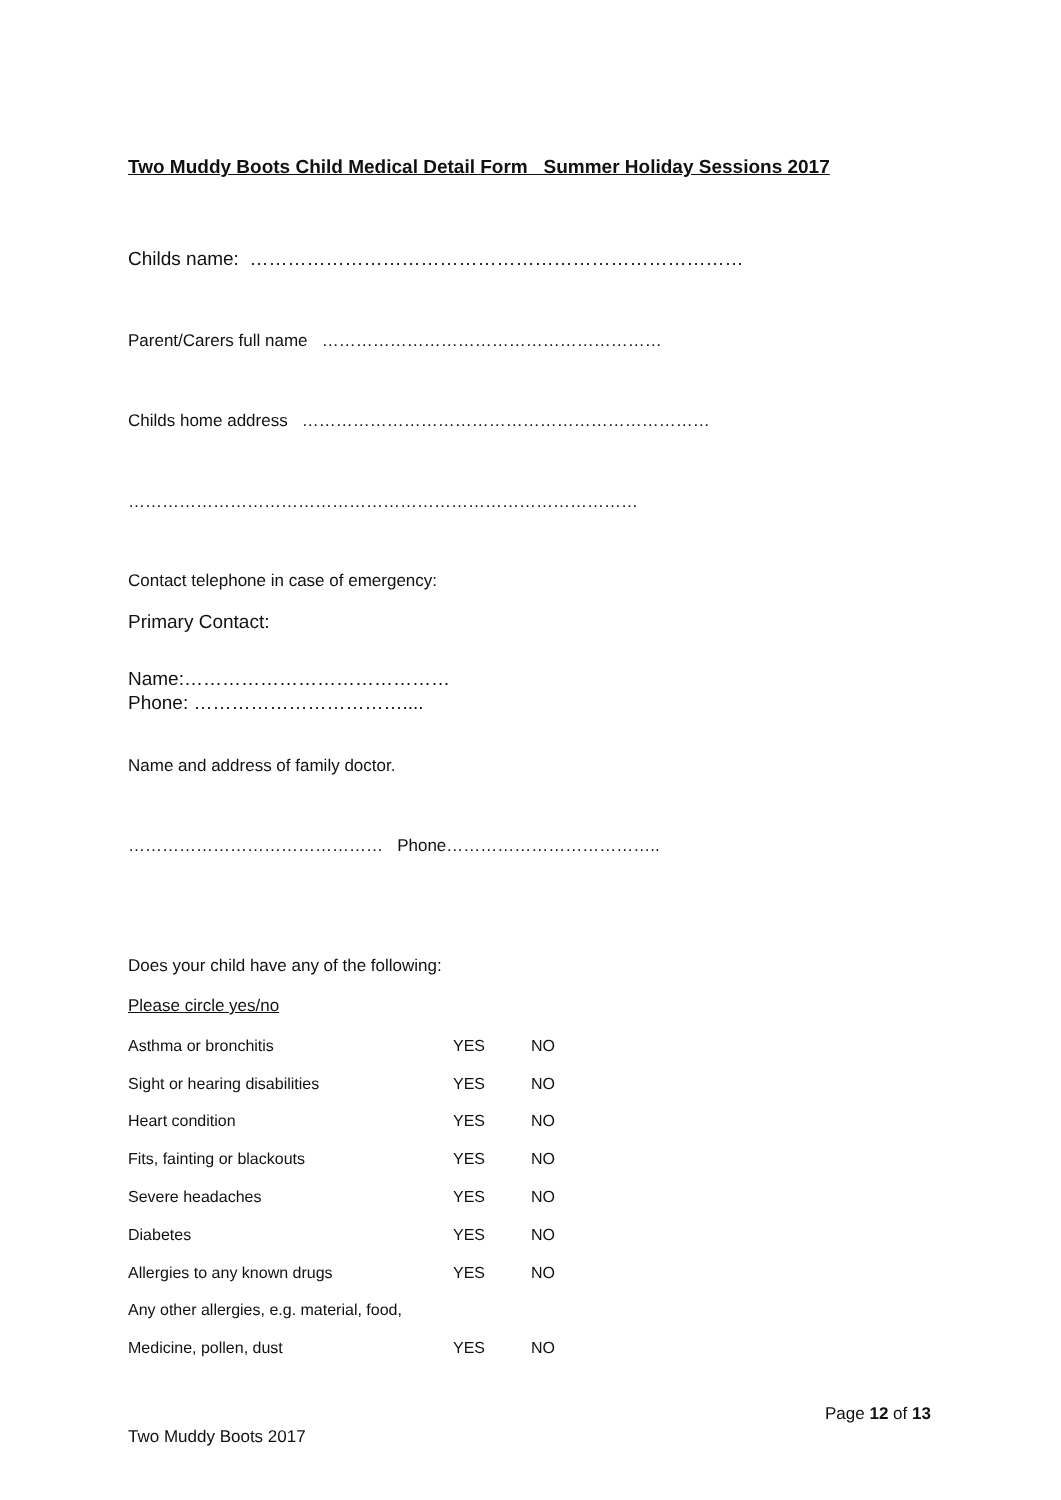Two Muddy Boots Child Medical Detail Form Summer Holiday Sessions 2017
Childs name: ……………………………………………………………………
Parent/Carers full name ……………………………………………………
Childs home address ………………………………………………………………
………………………………………………………………………………
Contact telephone in case of emergency:
Primary Contact:
Name:……………………………………
Phone: ……………………………....
Name and address of family doctor.
……………………………………… Phone………………………………..
Does your child have any of the following:
Please circle yes/no
| Asthma or bronchitis | YES | NO |
| Sight or hearing disabilities | YES | NO |
| Heart condition | YES | NO |
| Fits, fainting or blackouts | YES | NO |
| Severe headaches | YES | NO |
| Diabetes | YES | NO |
| Allergies to any known drugs | YES | NO |
| Any other allergies, e.g. material, food, | | |
| Medicine, pollen, dust | YES | NO |
Page 12 of 13
Two Muddy Boots 2017